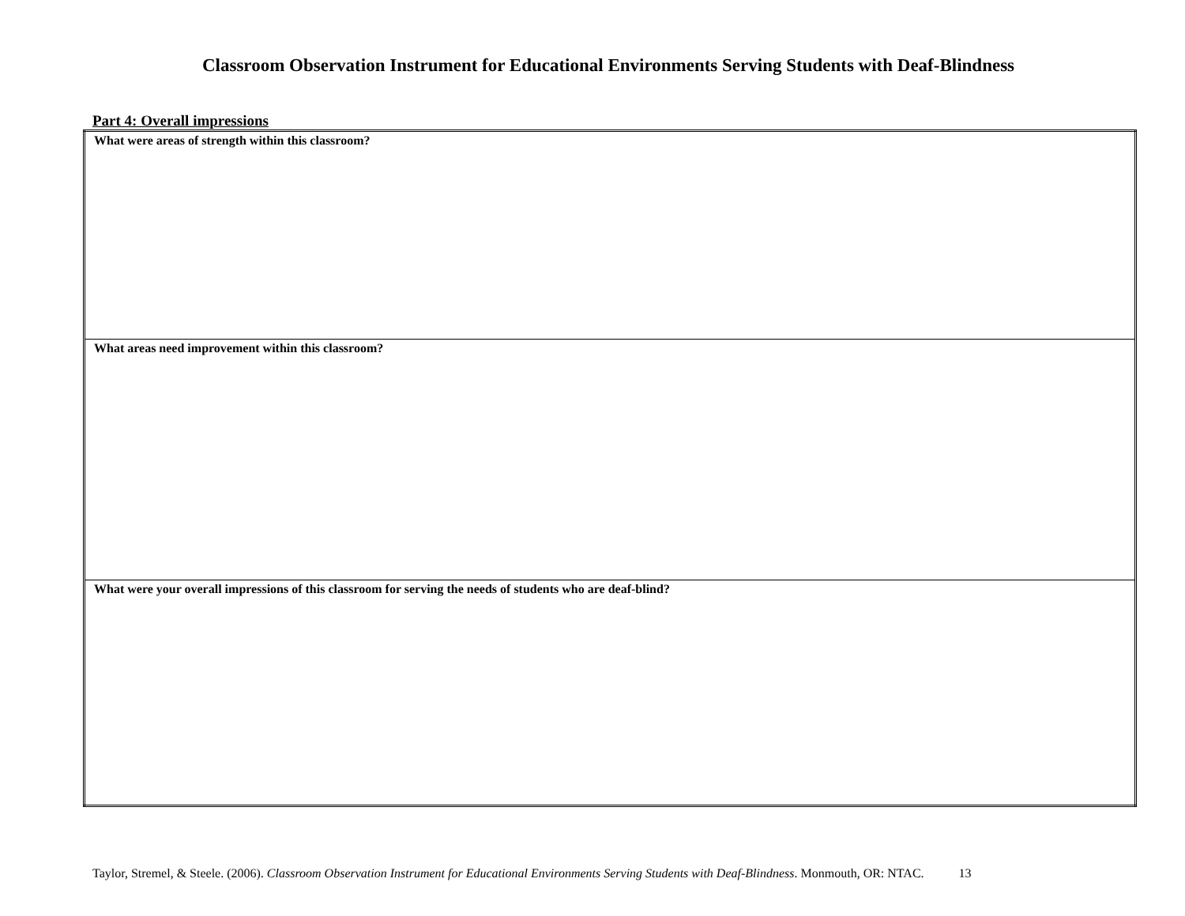Classroom Observation Instrument for Educational Environments Serving Students with Deaf-Blindness
Part 4: Overall impressions
| What were areas of strength within this classroom? |
| What areas need improvement within this classroom? |
| What were your overall impressions of this classroom for serving the needs of students who are deaf-blind? |
Taylor, Stremel, & Steele. (2006). Classroom Observation Instrument for Educational Environments Serving Students with Deaf-Blindness. Monmouth, OR: NTAC. 13